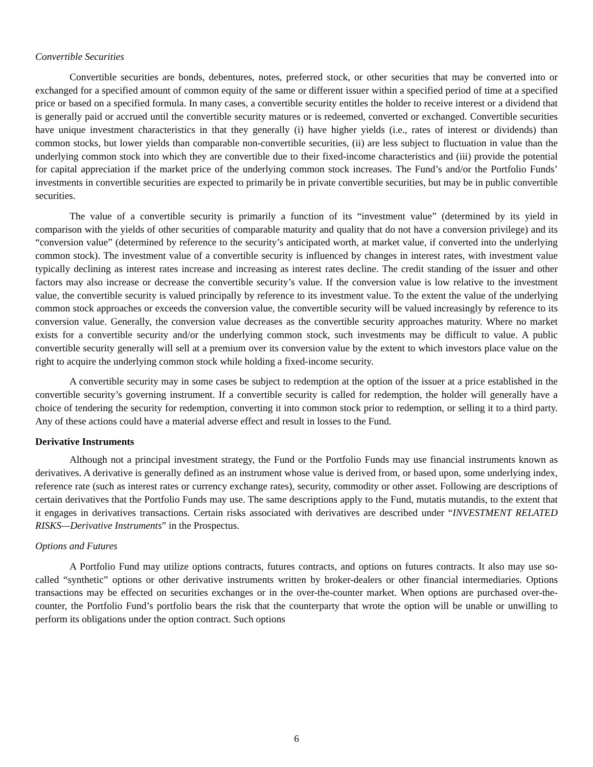Convertible Securities
Convertible securities are bonds, debentures, notes, preferred stock, or other securities that may be converted into or exchanged for a specified amount of common equity of the same or different issuer within a specified period of time at a specified price or based on a specified formula. In many cases, a convertible security entitles the holder to receive interest or a dividend that is generally paid or accrued until the convertible security matures or is redeemed, converted or exchanged. Convertible securities have unique investment characteristics in that they generally (i) have higher yields (i.e., rates of interest or dividends) than common stocks, but lower yields than comparable non-convertible securities, (ii) are less subject to fluctuation in value than the underlying common stock into which they are convertible due to their fixed-income characteristics and (iii) provide the potential for capital appreciation if the market price of the underlying common stock increases. The Fund’s and/or the Portfolio Funds’ investments in convertible securities are expected to primarily be in private convertible securities, but may be in public convertible securities.
The value of a convertible security is primarily a function of its “investment value” (determined by its yield in comparison with the yields of other securities of comparable maturity and quality that do not have a conversion privilege) and its “conversion value” (determined by reference to the security’s anticipated worth, at market value, if converted into the underlying common stock). The investment value of a convertible security is influenced by changes in interest rates, with investment value typically declining as interest rates increase and increasing as interest rates decline. The credit standing of the issuer and other factors may also increase or decrease the convertible security’s value. If the conversion value is low relative to the investment value, the convertible security is valued principally by reference to its investment value. To the extent the value of the underlying common stock approaches or exceeds the conversion value, the convertible security will be valued increasingly by reference to its conversion value. Generally, the conversion value decreases as the convertible security approaches maturity. Where no market exists for a convertible security and/or the underlying common stock, such investments may be difficult to value. A public convertible security generally will sell at a premium over its conversion value by the extent to which investors place value on the right to acquire the underlying common stock while holding a fixed-income security.
A convertible security may in some cases be subject to redemption at the option of the issuer at a price established in the convertible security’s governing instrument. If a convertible security is called for redemption, the holder will generally have a choice of tendering the security for redemption, converting it into common stock prior to redemption, or selling it to a third party. Any of these actions could have a material adverse effect and result in losses to the Fund.
Derivative Instruments
Although not a principal investment strategy, the Fund or the Portfolio Funds may use financial instruments known as derivatives. A derivative is generally defined as an instrument whose value is derived from, or based upon, some underlying index, reference rate (such as interest rates or currency exchange rates), security, commodity or other asset. Following are descriptions of certain derivatives that the Portfolio Funds may use. The same descriptions apply to the Fund, mutatis mutandis, to the extent that it engages in derivatives transactions. Certain risks associated with derivatives are described under “INVESTMENT RELATED RISKS—Derivative Instruments” in the Prospectus.
Options and Futures
A Portfolio Fund may utilize options contracts, futures contracts, and options on futures contracts. It also may use so-called “synthetic” options or other derivative instruments written by broker-dealers or other financial intermediaries. Options transactions may be effected on securities exchanges or in the over-the-counter market. When options are purchased over-the-counter, the Portfolio Fund’s portfolio bears the risk that the counterparty that wrote the option will be unable or unwilling to perform its obligations under the option contract. Such options
6